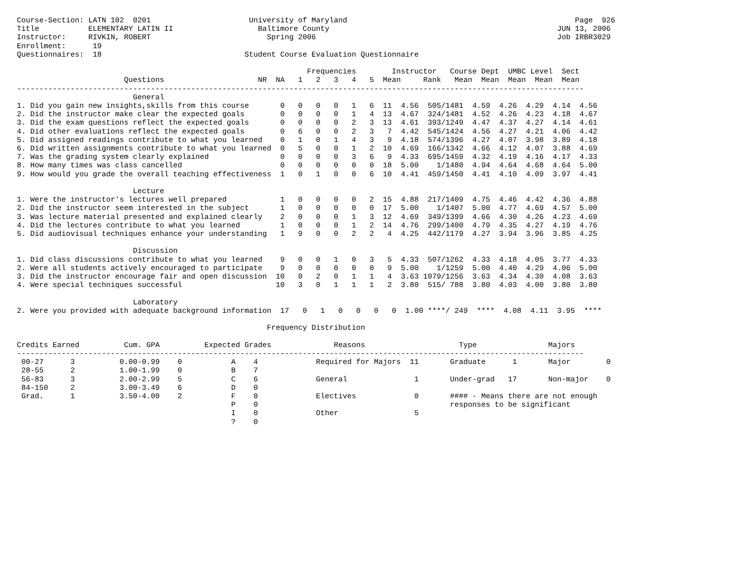Course-Section: LATN 102  0201                      University of Maryland                                                   Page  926
Title           ELEMENTARY LATIN II                   Baltimore County                                                   JUN 13, 2006
Instructor:     RIVKIN, ROBERT                          Spring 2006                                                      Job IRBR3029
Enrollment:      19
Questionnaires:  18                                Student Course Evaluation Questionnaire

                                                                 Frequencies        Instructor   Course Dept  UMBC Level  Sect
                        Questions                     NR  NA   1   2   3   4   5  Mean     Rank   Mean  Mean  Mean  Mean  Mean
-------------------------------------------------------------------------------------------------------------------------------
                          General
1. Did you gain new insights,skills from this course       0   0   0   0   1   6  11  4.56  505/1481  4.59  4.26  4.29  4.14  4.56
2. Did the instructor make clear the expected goals        0   0   0   0   1   4  13  4.67  324/1481  4.52  4.26  4.23  4.18  4.67
3. Did the exam questions reflect the expected goals       0   0   0   0   2   3  13  4.61  393/1249  4.47  4.37  4.27  4.14  4.61
4. Did other evaluations reflect the expected goals        0   6   0   0   2   3   7  4.42  545/1424  4.56  4.27  4.21  4.06  4.42
5. Did assigned readings contribute to what you learned    0   1   0   1   4   3   9  4.18  574/1396  4.27  4.07  3.98  3.89  4.18
6. Did written assignments contribute to what you learned  0   5   0   0   1   2  10  4.69  166/1342  4.66  4.12  4.07  3.88  4.69
7. Was the grading system clearly explained                0   0   0   0   3   6   9  4.33  695/1459  4.32  4.19  4.16  4.17  4.33
8. How many times was class cancelled                      0   0   0   0   0   0  18  5.00    1/1480  4.94  4.64  4.68  4.64  5.00
9. How would you grade the overall teaching effectiveness  1   0   1   0   0   6  10  4.41  459/1450  4.41  4.10  4.09  3.97  4.41

                          Lecture
1. Were the instructor's lectures well prepared            1   0   0   0   0   2  15  4.88  217/1409  4.75  4.46  4.42  4.36  4.88
2. Did the instructor seem interested in the subject       1   0   0   0   0   0  17  5.00    1/1407  5.00  4.77  4.69  4.57  5.00
3. Was lecture material presented and explained clearly    2   0   0   0   1   3  12  4.69  349/1399  4.66  4.30  4.26  4.23  4.69
4. Did the lectures contribute to what you learned         1   0   0   0   1   2  14  4.76  299/1400  4.79  4.35  4.27  4.19  4.76
5. Did audiovisual techniques enhance your understanding   1   9   0   0   2   2   4  4.25  442/1179  4.27  3.94  3.96  3.85  4.25

                          Discussion
1. Did class discussions contribute to what you learned    9   0   0   1   0   3   5  4.33  507/1262  4.33  4.18  4.05  3.77  4.33
2. Were all students actively encouraged to participate    9   0   0   0   0   0   9  5.00    1/1259  5.00  4.40  4.29  4.06  5.00
3. Did the instructor encourage fair and open discussion  10   0   2   0   1   1   4  3.63 1079/1256  3.63  4.34  4.30  4.08  3.63
4. Were special techniques successful                     10   3   0   1   1   1   2  3.80  515/ 788  3.80  4.03  4.00  3.80  3.80

                          Laboratory
2. Were you provided with adequate background information  17   0   1   0   0   0   0  1.00 ****/ 249  ****  4.08  4.11  3.95  ****

                                                        Frequency Distribution

Credits Earned          Cum. GPA          Expected Grades              Reasons                     Type                Majors
-------------------------------------------------------------------------------------------------------------------------------
 00-27      3          0.00-0.99    0           A    4             Required for Majors  11       Graduate      1       Major        0
 28-55      2          1.00-1.99    0           B    7
 56-83      3          2.00-2.99    5           C    6             General               1       Under-grad   17       Non-major    0
 84-150     2          3.00-3.49    6           D    0
 Grad.      1          3.50-4.00    2           F    0             Electives             0       #### - Means there are not enough
                                                P    0                                           responses to be significant
                                                I    0             Other                 5
                                                ?    0